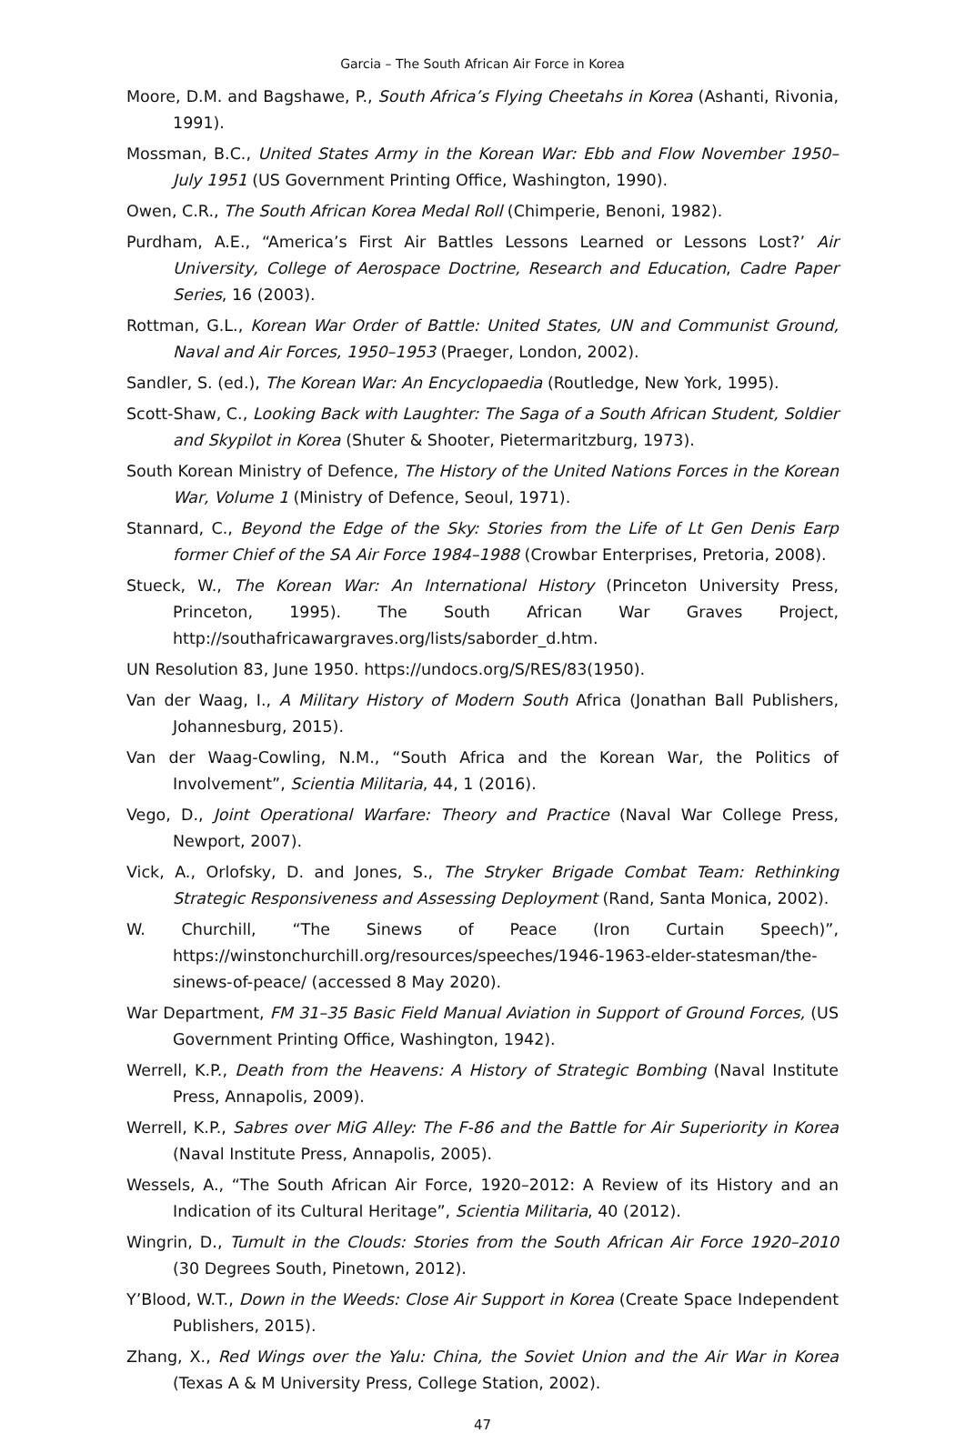Garcia – The South African Air Force in Korea
Moore, D.M. and Bagshawe, P., South Africa’s Flying Cheetahs in Korea (Ashanti, Rivonia, 1991).
Mossman, B.C., United States Army in the Korean War: Ebb and Flow November 1950–July 1951 (US Government Printing Office, Washington, 1990).
Owen, C.R., The South African Korea Medal Roll (Chimperie, Benoni, 1982).
Purdham, A.E., “America’s First Air Battles Lessons Learned or Lessons Lost?’ Air University, College of Aerospace Doctrine, Research and Education, Cadre Paper Series, 16 (2003).
Rottman, G.L., Korean War Order of Battle: United States, UN and Communist Ground, Naval and Air Forces, 1950–1953 (Praeger, London, 2002).
Sandler, S. (ed.), The Korean War: An Encyclopaedia (Routledge, New York, 1995).
Scott-Shaw, C., Looking Back with Laughter: The Saga of a South African Student, Soldier and Skypilot in Korea (Shuter & Shooter, Pietermaritzburg, 1973).
South Korean Ministry of Defence, The History of the United Nations Forces in the Korean War, Volume 1 (Ministry of Defence, Seoul, 1971).
Stannard, C., Beyond the Edge of the Sky: Stories from the Life of Lt Gen Denis Earp former Chief of the SA Air Force 1984–1988 (Crowbar Enterprises, Pretoria, 2008).
Stueck, W., The Korean War: An International History (Princeton University Press, Princeton, 1995). The South African War Graves Project, http://southafricawargraves.org/lists/saborder_d.htm.
UN Resolution 83, June 1950. https://undocs.org/S/RES/83(1950).
Van der Waag, I., A Military History of Modern South Africa (Jonathan Ball Publishers, Johannesburg, 2015).
Van der Waag-Cowling, N.M., “South Africa and the Korean War, the Politics of Involvement”, Scientia Militaria, 44, 1 (2016).
Vego, D., Joint Operational Warfare: Theory and Practice (Naval War College Press, Newport, 2007).
Vick, A., Orlofsky, D. and Jones, S., The Stryker Brigade Combat Team: Rethinking Strategic Responsiveness and Assessing Deployment (Rand, Santa Monica, 2002).
W. Churchill, “The Sinews of Peace (Iron Curtain Speech)”, https://winstonchurchill.org/resources/speeches/1946-1963-elder-statesman/the-sinews-of-peace/ (accessed 8 May 2020).
War Department, FM 31–35 Basic Field Manual Aviation in Support of Ground Forces, (US Government Printing Office, Washington, 1942).
Werrell, K.P., Death from the Heavens: A History of Strategic Bombing (Naval Institute Press, Annapolis, 2009).
Werrell, K.P., Sabres over MiG Alley: The F-86 and the Battle for Air Superiority in Korea (Naval Institute Press, Annapolis, 2005).
Wessels, A., “The South African Air Force, 1920–2012: A Review of its History and an Indication of its Cultural Heritage”, Scientia Militaria, 40 (2012).
Wingrin, D., Tumult in the Clouds: Stories from the South African Air Force 1920–2010 (30 Degrees South, Pinetown, 2012).
Y’Blood, W.T., Down in the Weeds: Close Air Support in Korea (Create Space Independent Publishers, 2015).
Zhang, X., Red Wings over the Yalu: China, the Soviet Union and the Air War in Korea (Texas A & M University Press, College Station, 2002).
47